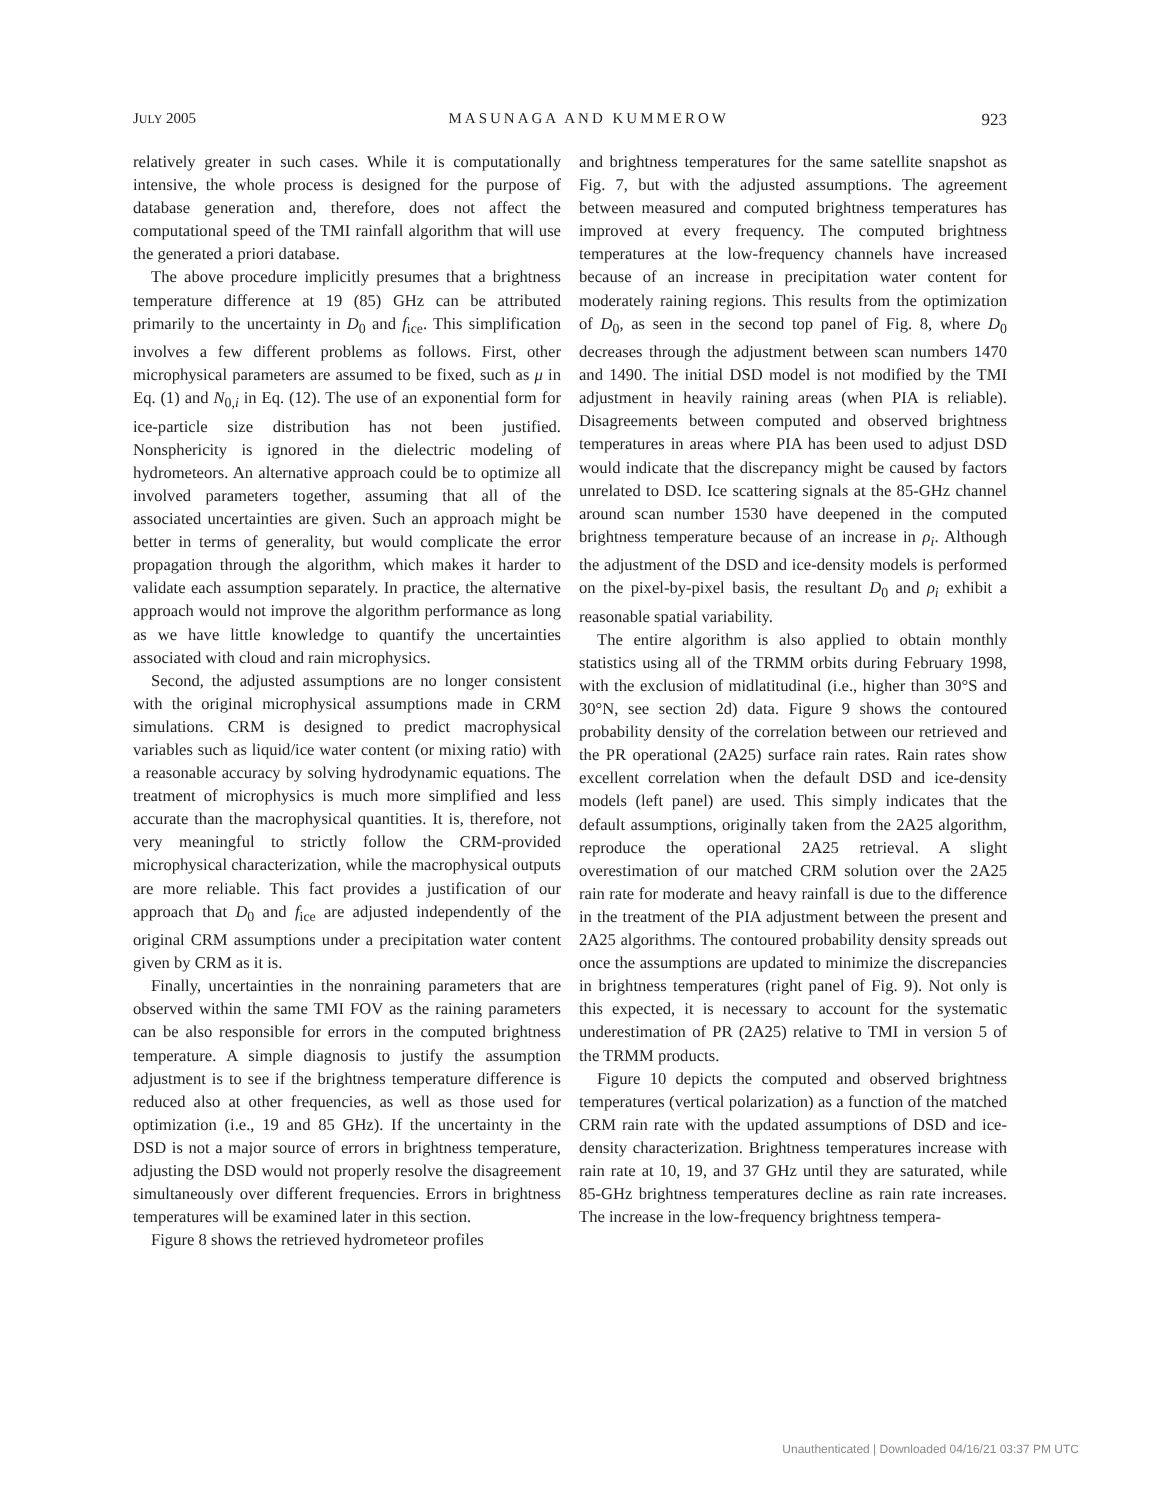JULY 2005 MASUNAGA AND KUMMEROW 923
relatively greater in such cases. While it is computationally intensive, the whole process is designed for the purpose of database generation and, therefore, does not affect the computational speed of the TMI rainfall algorithm that will use the generated a priori database.
The above procedure implicitly presumes that a brightness temperature difference at 19 (85) GHz can be attributed primarily to the uncertainty in D<sub>0</sub> and f<sub>ice</sub>. This simplification involves a few different problems as follows. First, other microphysical parameters are assumed to be fixed, such as μ in Eq. (1) and N<sub>0,i</sub> in Eq. (12). The use of an exponential form for ice-particle size distribution has not been justified. Nonsphericity is ignored in the dielectric modeling of hydrometeors. An alternative approach could be to optimize all involved parameters together, assuming that all of the associated uncertainties are given. Such an approach might be better in terms of generality, but would complicate the error propagation through the algorithm, which makes it harder to validate each assumption separately. In practice, the alternative approach would not improve the algorithm performance as long as we have little knowledge to quantify the uncertainties associated with cloud and rain microphysics.
Second, the adjusted assumptions are no longer consistent with the original microphysical assumptions made in CRM simulations. CRM is designed to predict macrophysical variables such as liquid/ice water content (or mixing ratio) with a reasonable accuracy by solving hydrodynamic equations. The treatment of microphysics is much more simplified and less accurate than the macrophysical quantities. It is, therefore, not very meaningful to strictly follow the CRM-provided microphysical characterization, while the macrophysical outputs are more reliable. This fact provides a justification of our approach that D<sub>0</sub> and f<sub>ice</sub> are adjusted independently of the original CRM assumptions under a precipitation water content given by CRM as it is.
Finally, uncertainties in the nonraining parameters that are observed within the same TMI FOV as the raining parameters can be also responsible for errors in the computed brightness temperature. A simple diagnosis to justify the assumption adjustment is to see if the brightness temperature difference is reduced also at other frequencies, as well as those used for optimization (i.e., 19 and 85 GHz). If the uncertainty in the DSD is not a major source of errors in brightness temperature, adjusting the DSD would not properly resolve the disagreement simultaneously over different frequencies. Errors in brightness temperatures will be examined later in this section.
Figure 8 shows the retrieved hydrometeor profiles
and brightness temperatures for the same satellite snapshot as Fig. 7, but with the adjusted assumptions. The agreement between measured and computed brightness temperatures has improved at every frequency. The computed brightness temperatures at the low-frequency channels have increased because of an increase in precipitation water content for moderately raining regions. This results from the optimization of D<sub>0</sub>, as seen in the second top panel of Fig. 8, where D<sub>0</sub> decreases through the adjustment between scan numbers 1470 and 1490. The initial DSD model is not modified by the TMI adjustment in heavily raining areas (when PIA is reliable). Disagreements between computed and observed brightness temperatures in areas where PIA has been used to adjust DSD would indicate that the discrepancy might be caused by factors unrelated to DSD. Ice scattering signals at the 85-GHz channel around scan number 1530 have deepened in the computed brightness temperature because of an increase in ρ<sub>i</sub>. Although the adjustment of the DSD and ice-density models is performed on the pixel-by-pixel basis, the resultant D<sub>0</sub> and ρ<sub>i</sub> exhibit a reasonable spatial variability.
The entire algorithm is also applied to obtain monthly statistics using all of the TRMM orbits during February 1998, with the exclusion of midlatitudinal (i.e., higher than 30°S and 30°N, see section 2d) data. Figure 9 shows the contoured probability density of the correlation between our retrieved and the PR operational (2A25) surface rain rates. Rain rates show excellent correlation when the default DSD and ice-density models (left panel) are used. This simply indicates that the default assumptions, originally taken from the 2A25 algorithm, reproduce the operational 2A25 retrieval. A slight overestimation of our matched CRM solution over the 2A25 rain rate for moderate and heavy rainfall is due to the difference in the treatment of the PIA adjustment between the present and 2A25 algorithms. The contoured probability density spreads out once the assumptions are updated to minimize the discrepancies in brightness temperatures (right panel of Fig. 9). Not only is this expected, it is necessary to account for the systematic underestimation of PR (2A25) relative to TMI in version 5 of the TRMM products.
Figure 10 depicts the computed and observed brightness temperatures (vertical polarization) as a function of the matched CRM rain rate with the updated assumptions of DSD and ice-density characterization. Brightness temperatures increase with rain rate at 10, 19, and 37 GHz until they are saturated, while 85-GHz brightness temperatures decline as rain rate increases. The increase in the low-frequency brightness tempera-
Unauthenticated | Downloaded 04/16/21 03:37 PM UTC